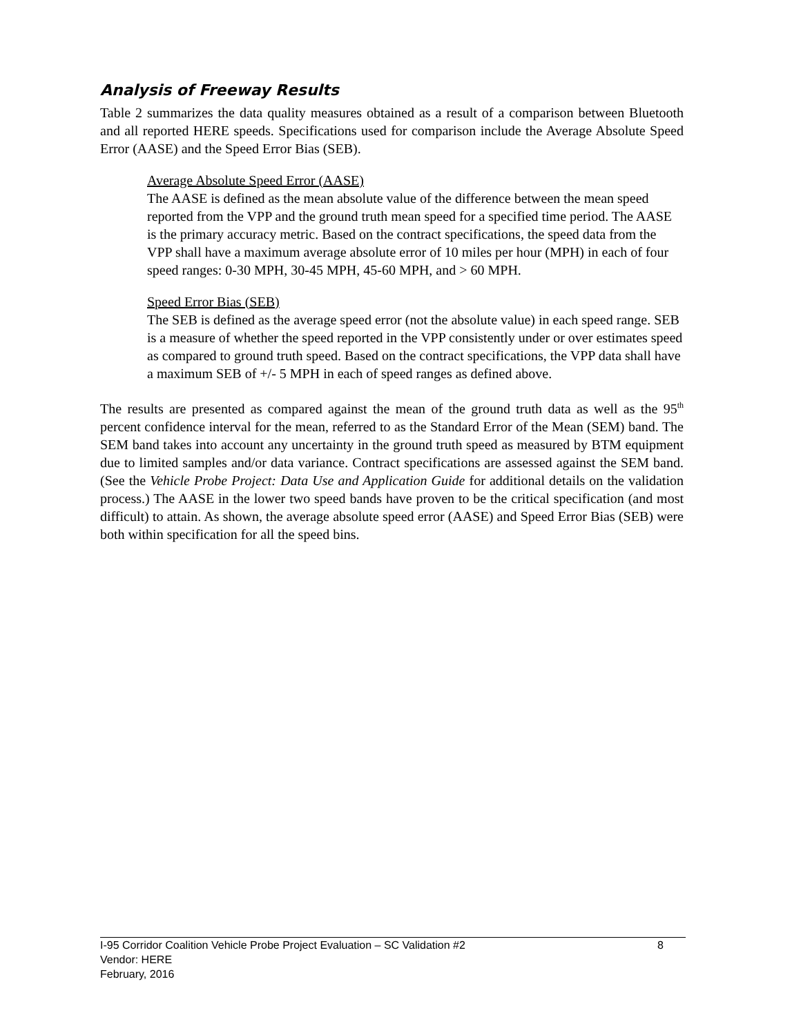Analysis of Freeway Results
Table 2 summarizes the data quality measures obtained as a result of a comparison between Bluetooth and all reported HERE speeds. Specifications used for comparison include the Average Absolute Speed Error (AASE) and the Speed Error Bias (SEB).
Average Absolute Speed Error (AASE)
The AASE is defined as the mean absolute value of the difference between the mean speed reported from the VPP and the ground truth mean speed for a specified time period. The AASE is the primary accuracy metric. Based on the contract specifications, the speed data from the VPP shall have a maximum average absolute error of 10 miles per hour (MPH) in each of four speed ranges: 0-30 MPH, 30-45 MPH, 45-60 MPH, and > 60 MPH.
Speed Error Bias (SEB)
The SEB is defined as the average speed error (not the absolute value) in each speed range. SEB is a measure of whether the speed reported in the VPP consistently under or over estimates speed as compared to ground truth speed. Based on the contract specifications, the VPP data shall have a maximum SEB of +/- 5 MPH in each of speed ranges as defined above.
The results are presented as compared against the mean of the ground truth data as well as the 95<sup>th</sup> percent confidence interval for the mean, referred to as the Standard Error of the Mean (SEM) band. The SEM band takes into account any uncertainty in the ground truth speed as measured by BTM equipment due to limited samples and/or data variance. Contract specifications are assessed against the SEM band. (See the Vehicle Probe Project: Data Use and Application Guide for additional details on the validation process.) The AASE in the lower two speed bands have proven to be the critical specification (and most difficult) to attain. As shown, the average absolute speed error (AASE) and Speed Error Bias (SEB) were both within specification for all the speed bins.
I-95 Corridor Coalition Vehicle Probe Project Evaluation – SC Validation #2 8
Vendor: HERE
February, 2016